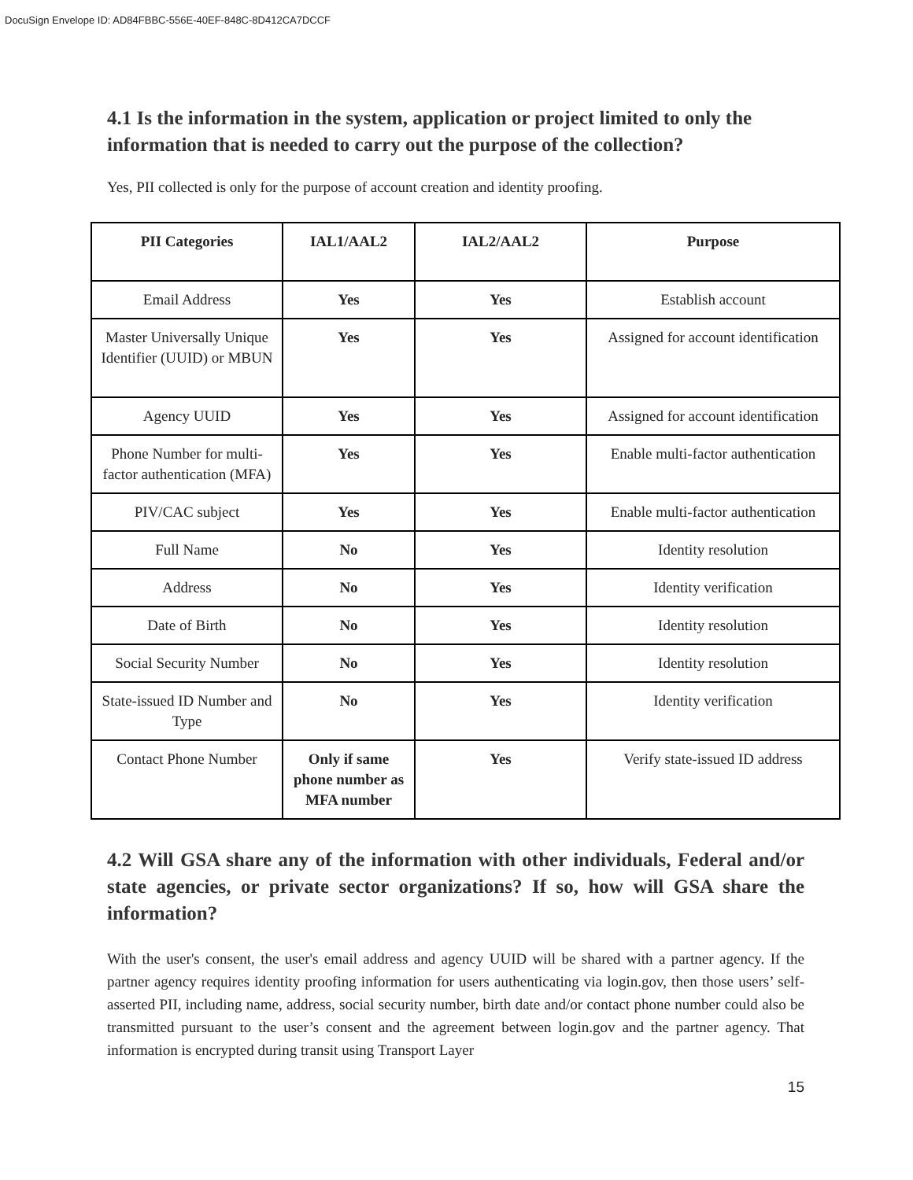DocuSign Envelope ID: AD84FBBC-556E-40EF-848C-8D412CA7DCCF
4.1 Is the information in the system, application or project limited to only the information that is needed to carry out the purpose of the collection?
Yes, PII collected is only for the purpose of account creation and identity proofing.
| PII Categories | IAL1/AAL2 | IAL2/AAL2 | Purpose |
| --- | --- | --- | --- |
| Email Address | Yes | Yes | Establish account |
| Master Universally Unique Identifier (UUID) or MBUN | Yes | Yes | Assigned for account identification |
| Agency UUID | Yes | Yes | Assigned for account identification |
| Phone Number for multi-factor authentication (MFA) | Yes | Yes | Enable multi-factor authentication |
| PIV/CAC subject | Yes | Yes | Enable multi-factor authentication |
| Full Name | No | Yes | Identity resolution |
| Address | No | Yes | Identity verification |
| Date of Birth | No | Yes | Identity resolution |
| Social Security Number | No | Yes | Identity resolution |
| State-issued ID Number and Type | No | Yes | Identity verification |
| Contact Phone Number | Only if same phone number as MFA number | Yes | Verify state-issued ID address |
4.2 Will GSA share any of the information with other individuals, Federal and/or state agencies, or private sector organizations? If so, how will GSA share the information?
With the user's consent, the user's email address and agency UUID will be shared with a partner agency. If the partner agency requires identity proofing information for users authenticating via login.gov, then those users’ self-asserted PII, including name, address, social security number, birth date and/or contact phone number could also be transmitted pursuant to the user’s consent and the agreement between login.gov and the partner agency. That information is encrypted during transit using Transport Layer
15